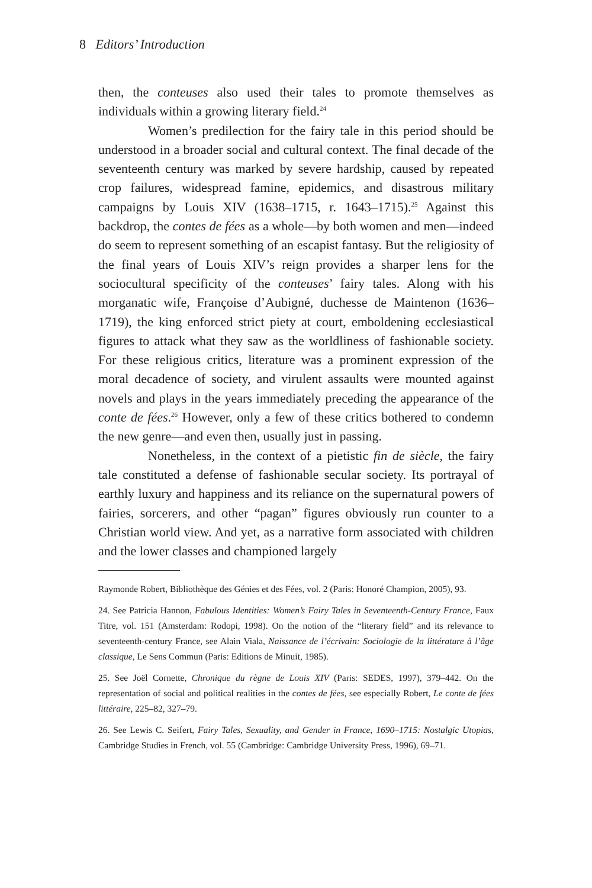8 Editors’ Introduction
then, the conteuses also used their tales to promote themselves as individuals within a growing literary field.<sup>24</sup>
Women’s predilection for the fairy tale in this period should be understood in a broader social and cultural context. The final decade of the seventeenth century was marked by severe hardship, caused by repeated crop failures, widespread famine, epidemics, and disastrous military campaigns by Louis XIV (1638–1715, r. 1643–1715).<sup>25</sup> Against this backdrop, the contes de fées as a whole—by both women and men—indeed do seem to represent something of an escapist fantasy. But the religiosity of the final years of Louis XIV’s reign provides a sharper lens for the sociocultural specificity of the conteuses’ fairy tales. Along with his morganatic wife, Françoise d’Aubigné, duchesse de Maintenon (1636–1719), the king enforced strict piety at court, emboldening ecclesiastical figures to attack what they saw as the worldliness of fashionable society. For these religious critics, literature was a prominent expression of the moral decadence of society, and virulent assaults were mounted against novels and plays in the years immediately preceding the appearance of the conte de fées.<sup>26</sup> However, only a few of these critics bothered to condemn the new genre—and even then, usually just in passing.
Nonetheless, in the context of a pietistic fin de siècle, the fairy tale constituted a defense of fashionable secular society. Its portrayal of earthly luxury and happiness and its reliance on the supernatural powers of fairies, sorcerers, and other “pagan” figures obviously run counter to a Christian world view. And yet, as a narrative form associated with children and the lower classes and championed largely
Raymonde Robert, Bibliothèque des Génies et des Fées, vol. 2 (Paris: Honoré Champion, 2005), 93.
24. See Patricia Hannon, Fabulous Identities: Women’s Fairy Tales in Seventeenth-Century France, Faux Titre, vol. 151 (Amsterdam: Rodopi, 1998). On the notion of the “literary field” and its relevance to seventeenth-century France, see Alain Viala, Naissance de l’écrivain: Sociologie de la littérature à l’âge classique, Le Sens Commun (Paris: Editions de Minuit, 1985).
25. See Joël Cornette, Chronique du règne de Louis XIV (Paris: SEDES, 1997), 379–442. On the representation of social and political realities in the contes de fées, see especially Robert, Le conte de fées littéraire, 225–82, 327–79.
26. See Lewis C. Seifert, Fairy Tales, Sexuality, and Gender in France, 1690–1715: Nostalgic Utopias, Cambridge Studies in French, vol. 55 (Cambridge: Cambridge University Press, 1996), 69–71.